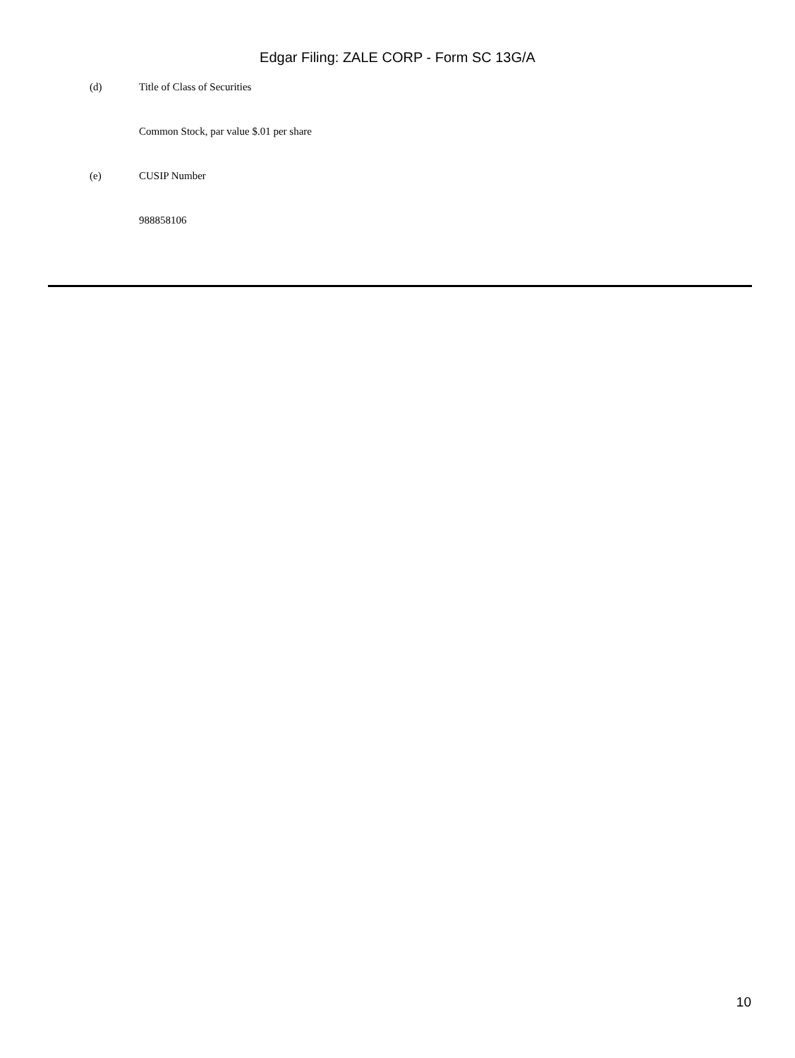Edgar Filing: ZALE CORP - Form SC 13G/A
(d) Title of Class of Securities
Common Stock, par value $.01 per share
(e) CUSIP Number
988858106
10